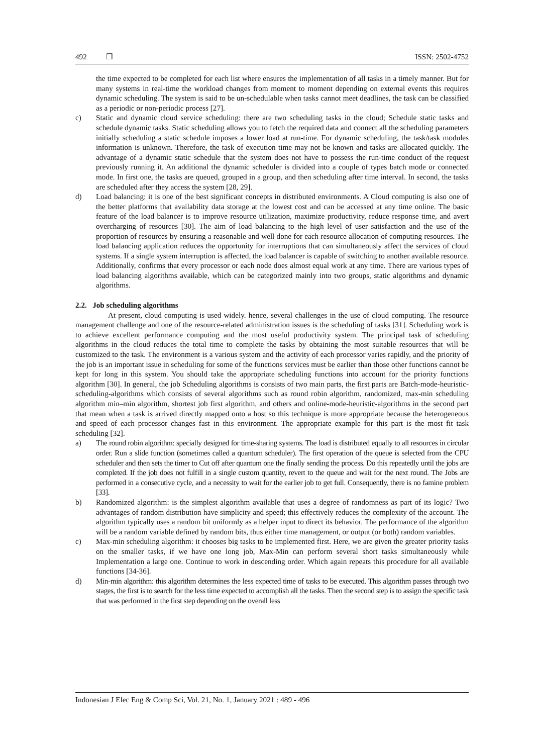492 ❒ ISSN: 2502-4752
the time expected to be completed for each list where ensures the implementation of all tasks in a timely manner. But for many systems in real-time the workload changes from moment to moment depending on external events this requires dynamic scheduling. The system is said to be un-schedulable when tasks cannot meet deadlines, the task can be classified as a periodic or non-periodic process [27].
c) Static and dynamic cloud service scheduling: there are two scheduling tasks in the cloud; Schedule static tasks and schedule dynamic tasks. Static scheduling allows you to fetch the required data and connect all the scheduling parameters initially scheduling a static schedule imposes a lower load at run-time. For dynamic scheduling, the task/task modules information is unknown. Therefore, the task of execution time may not be known and tasks are allocated quickly. The advantage of a dynamic static schedule that the system does not have to possess the run-time conduct of the request previously running it. An additional the dynamic scheduler is divided into a couple of types batch mode or connected mode. In first one, the tasks are queued, grouped in a group, and then scheduling after time interval. In second, the tasks are scheduled after they access the system [28, 29].
d) Load balancing: it is one of the best significant concepts in distributed environments. A Cloud computing is also one of the better platforms that availability data storage at the lowest cost and can be accessed at any time online. The basic feature of the load balancer is to improve resource utilization, maximize productivity, reduce response time, and avert overcharging of resources [30]. The aim of load balancing to the high level of user satisfaction and the use of the proportion of resources by ensuring a reasonable and well done for each resource allocation of computing resources. The load balancing application reduces the opportunity for interruptions that can simultaneously affect the services of cloud systems. If a single system interruption is affected, the load balancer is capable of switching to another available resource. Additionally, confirms that every processor or each node does almost equal work at any time. There are various types of load balancing algorithms available, which can be categorized mainly into two groups, static algorithms and dynamic algorithms.
2.2. Job scheduling algorithms
At present, cloud computing is used widely. hence, several challenges in the use of cloud computing. The resource management challenge and one of the resource-related administration issues is the scheduling of tasks [31]. Scheduling work is to achieve excellent performance computing and the most useful productivity system. The principal task of scheduling algorithms in the cloud reduces the total time to complete the tasks by obtaining the most suitable resources that will be customized to the task. The environment is a various system and the activity of each processor varies rapidly, and the priority of the job is an important issue in scheduling for some of the functions services must be earlier than those other functions cannot be kept for long in this system. You should take the appropriate scheduling functions into account for the priority functions algorithm [30]. In general, the job Scheduling algorithms is consists of two main parts, the first parts are Batch-mode-heuristic-scheduling-algorithms which consists of several algorithms such as round robin algorithm, randomized, max-min scheduling algorithm min–min algorithm, shortest job first algorithm, and others and online-mode-heuristic-algorithms in the second part that mean when a task is arrived directly mapped onto a host so this technique is more appropriate because the heterogeneous and speed of each processor changes fast in this environment. The appropriate example for this part is the most fit task scheduling [32].
a) The round robin algorithm: specially designed for time-sharing systems. The load is distributed equally to all resources in circular order. Run a slide function (sometimes called a quantum scheduler). The first operation of the queue is selected from the CPU scheduler and then sets the timer to Cut off after quantum one the finally sending the process. Do this repeatedly until the jobs are completed. If the job does not fulfill in a single custom quantity, revert to the queue and wait for the next round. The Jobs are performed in a consecutive cycle, and a necessity to wait for the earlier job to get full. Consequently, there is no famine problem [33].
b) Randomized algorithm: is the simplest algorithm available that uses a degree of randomness as part of its logic? Two advantages of random distribution have simplicity and speed; this effectively reduces the complexity of the account. The algorithm typically uses a random bit uniformly as a helper input to direct its behavior. The performance of the algorithm will be a random variable defined by random bits, thus either time management, or output (or both) random variables.
c) Max-min scheduling algorithm: it chooses big tasks to be implemented first. Here, we are given the greater priority tasks on the smaller tasks, if we have one long job, Max-Min can perform several short tasks simultaneously while Implementation a large one. Continue to work in descending order. Which again repeats this procedure for all available functions [34-36].
d) Min-min algorithm: this algorithm determines the less expected time of tasks to be executed. This algorithm passes through two stages, the first is to search for the less time expected to accomplish all the tasks. Then the second step is to assign the specific task that was performed in the first step depending on the overall less
Indonesian J Elec Eng & Comp Sci, Vol. 21, No. 1, January 2021 : 489 - 496